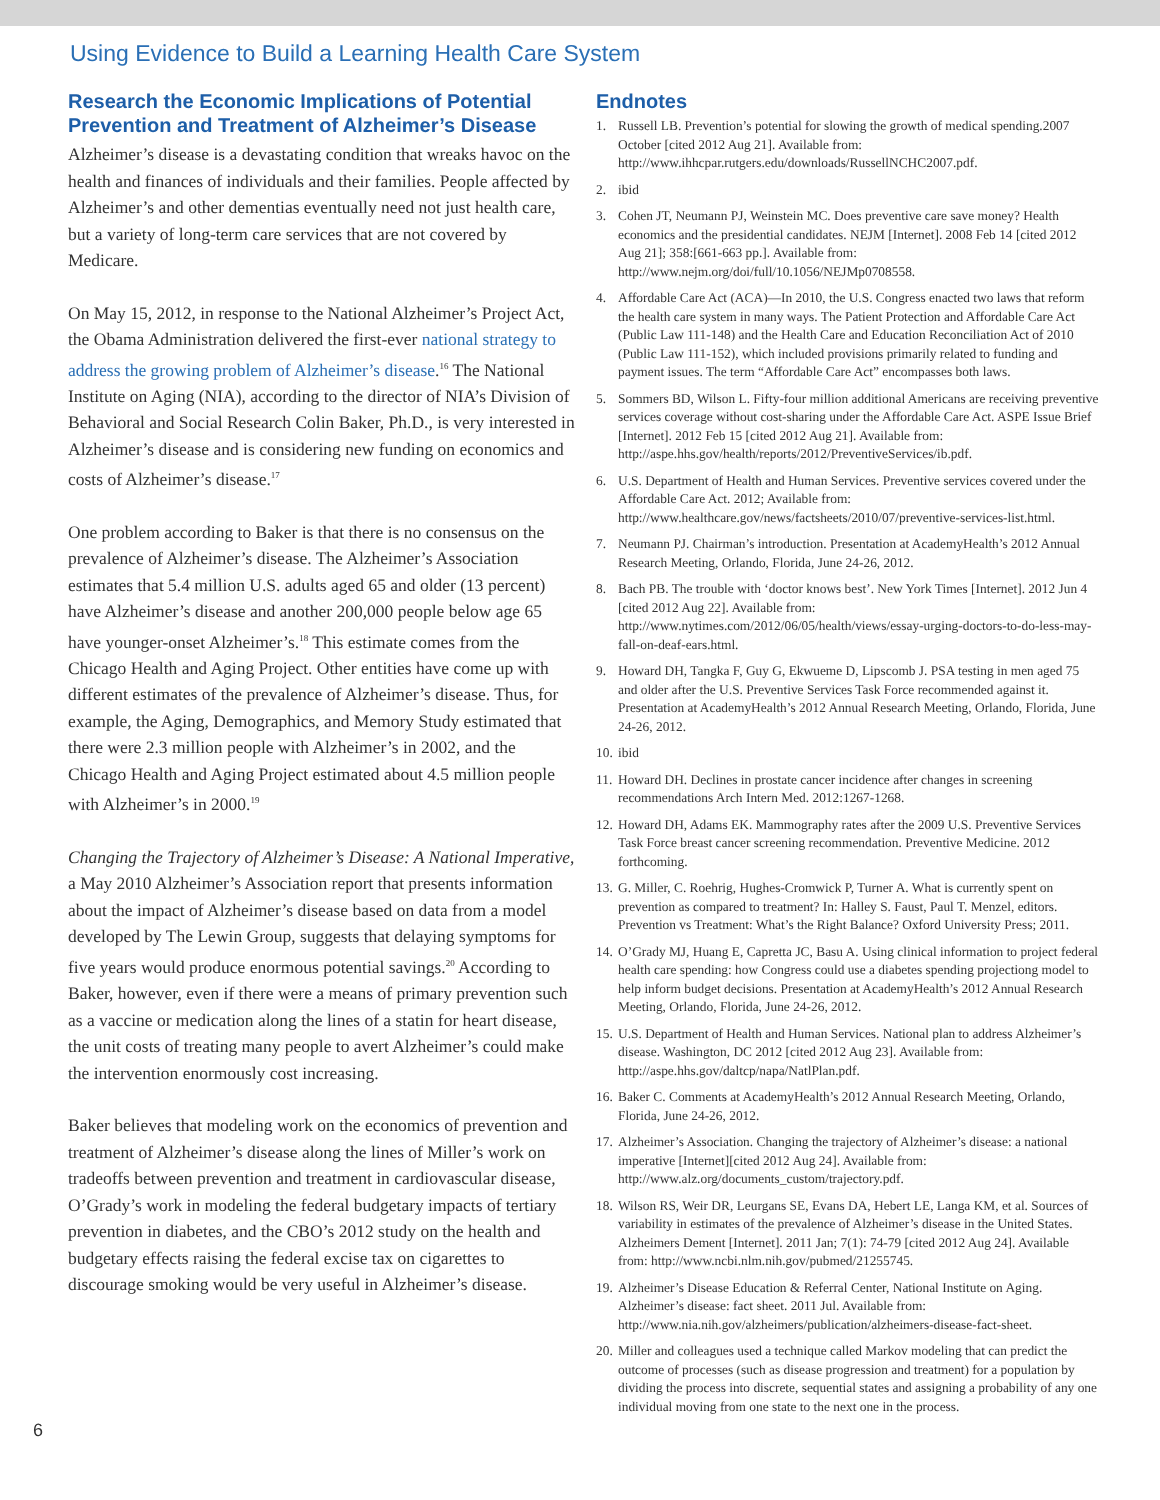Using Evidence to Build a Learning Health Care System
Research the Economic Implications of Potential Prevention and Treatment of Alzheimer’s Disease
Alzheimer’s disease is a devastating condition that wreaks havoc on the health and finances of individuals and their families. People affected by Alzheimer’s and other dementias eventually need not just health care, but a variety of long-term care services that are not covered by Medicare.
On May 15, 2012, in response to the National Alzheimer’s Project Act, the Obama Administration delivered the first-ever national strategy to address the growing problem of Alzheimer’s disease.<sup>16</sup> The National Institute on Aging (NIA), according to the director of NIA’s Division of Behavioral and Social Research Colin Baker, Ph.D., is very interested in Alzheimer’s disease and is considering new funding on economics and costs of Alzheimer’s disease.<sup>17</sup>
One problem according to Baker is that there is no consensus on the prevalence of Alzheimer’s disease. The Alzheimer’s Association estimates that 5.4 million U.S. adults aged 65 and older (13 percent) have Alzheimer’s disease and another 200,000 people below age 65 have younger-onset Alzheimer’s.<sup>18</sup> This estimate comes from the Chicago Health and Aging Project. Other entities have come up with different estimates of the prevalence of Alzheimer’s disease. Thus, for example, the Aging, Demographics, and Memory Study estimated that there were 2.3 million people with Alzheimer’s in 2002, and the Chicago Health and Aging Project estimated about 4.5 million people with Alzheimer’s in 2000.<sup>19</sup>
Changing the Trajectory of Alzheimer’s Disease: A National Imperative, a May 2010 Alzheimer’s Association report that presents information about the impact of Alzheimer’s disease based on data from a model developed by The Lewin Group, suggests that delaying symptoms for five years would produce enormous potential savings.<sup>20</sup> According to Baker, however, even if there were a means of primary prevention such as a vaccine or medication along the lines of a statin for heart disease, the unit costs of treating many people to avert Alzheimer’s could make the intervention enormously cost increasing.
Baker believes that modeling work on the economics of prevention and treatment of Alzheimer’s disease along the lines of Miller’s work on tradeoffs between prevention and treatment in cardiovascular disease, O’Grady’s work in modeling the federal budgetary impacts of tertiary prevention in diabetes, and the CBO’s 2012 study on the health and budgetary effects raising the federal excise tax on cigarettes to discourage smoking would be very useful in Alzheimer’s disease.
Endnotes
1. Russell LB. Prevention’s potential for slowing the growth of medical spending.2007 October [cited 2012 Aug 21]. Available from: http://www.ihhcpar.rutgers.edu/downloads/RussellNCHC2007.pdf.
2. ibid
3. Cohen JT, Neumann PJ, Weinstein MC. Does preventive care save money? Health economics and the presidential candidates. NEJM [Internet]. 2008 Feb 14 [cited 2012 Aug 21]; 358:[661-663 pp.]. Available from: http://www.nejm.org/doi/full/10.1056/NEJMp0708558.
4. Affordable Care Act (ACA)—In 2010, the U.S. Congress enacted two laws that reform the health care system in many ways. The Patient Protection and Affordable Care Act (Public Law 111-148) and the Health Care and Education Reconciliation Act of 2010 (Public Law 111-152), which included provisions primarily related to funding and payment issues. The term “Affordable Care Act” encompasses both laws.
5. Sommers BD, Wilson L. Fifty-four million additional Americans are receiving preventive services coverage without cost-sharing under the Affordable Care Act. ASPE Issue Brief [Internet]. 2012 Feb 15 [cited 2012 Aug 21]. Available from: http://aspe.hhs.gov/health/reports/2012/PreventiveServices/ib.pdf.
6. U.S. Department of Health and Human Services. Preventive services covered under the Affordable Care Act. 2012; Available from: http://www.healthcare.gov/news/factsheets/2010/07/preventive-services-list.html.
7. Neumann PJ. Chairman’s introduction. Presentation at AcademyHealth’s 2012 Annual Research Meeting, Orlando, Florida, June 24-26, 2012.
8. Bach PB. The trouble with ‘doctor knows best’. New York Times [Internet]. 2012 Jun 4 [cited 2012 Aug 22]. Available from: http://www.nytimes.com/2012/06/05/health/views/essay-urging-doctors-to-do-less-may-fall-on-deaf-ears.html.
9. Howard DH, Tangka F, Guy G, Ekwueme D, Lipscomb J. PSA testing in men aged 75 and older after the U.S. Preventive Services Task Force recommended against it. Presentation at AcademyHealth’s 2012 Annual Research Meeting, Orlando, Florida, June 24-26, 2012.
10. ibid
11. Howard DH. Declines in prostate cancer incidence after changes in screening recommendations Arch Intern Med. 2012:1267-1268.
12. Howard DH, Adams EK. Mammography rates after the 2009 U.S. Preventive Services Task Force breast cancer screening recommendation. Preventive Medicine. 2012 forthcoming.
13. G. Miller, C. Roehrig, Hughes-Cromwick P, Turner A. What is currently spent on prevention as compared to treatment? In: Halley S. Faust, Paul T. Menzel, editors. Prevention vs Treatment: What’s the Right Balance? Oxford University Press; 2011.
14. O’Grady MJ, Huang E, Capretta JC, Basu A. Using clinical information to project federal health care spending: how Congress could use a diabetes spending projectiong model to help inform budget decisions. Presentation at AcademyHealth’s 2012 Annual Research Meeting, Orlando, Florida, June 24-26, 2012.
15. U.S. Department of Health and Human Services. National plan to address Alzheimer’s disease. Washington, DC 2012 [cited 2012 Aug 23]. Available from: http://aspe.hhs.gov/daltcp/napa/NatlPlan.pdf.
16. Baker C. Comments at AcademyHealth’s 2012 Annual Research Meeting, Orlando, Florida, June 24-26, 2012.
17. Alzheimer’s Association. Changing the trajectory of Alzheimer’s disease: a national imperative [Internet][cited 2012 Aug 24]. Available from: http://www.alz.org/documents_custom/trajectory.pdf.
18. Wilson RS, Weir DR, Leurgans SE, Evans DA, Hebert LE, Langa KM, et al. Sources of variability in estimates of the prevalence of Alzheimer’s disease in the United States. Alzheimers Dement [Internet]. 2011 Jan; 7(1): 74-79 [cited 2012 Aug 24]. Available from: http://www.ncbi.nlm.nih.gov/pubmed/21255745.
19. Alzheimer’s Disease Education & Referral Center, National Institute on Aging. Alzheimer’s disease: fact sheet. 2011 Jul. Available from: http://www.nia.nih.gov/alzheimers/publication/alzheimers-disease-fact-sheet.
20. Miller and colleagues used a technique called Markov modeling that can predict the outcome of processes (such as disease progression and treatment) for a population by dividing the process into discrete, sequential states and assigning a probability of any one individual moving from one state to the next one in the process.
6